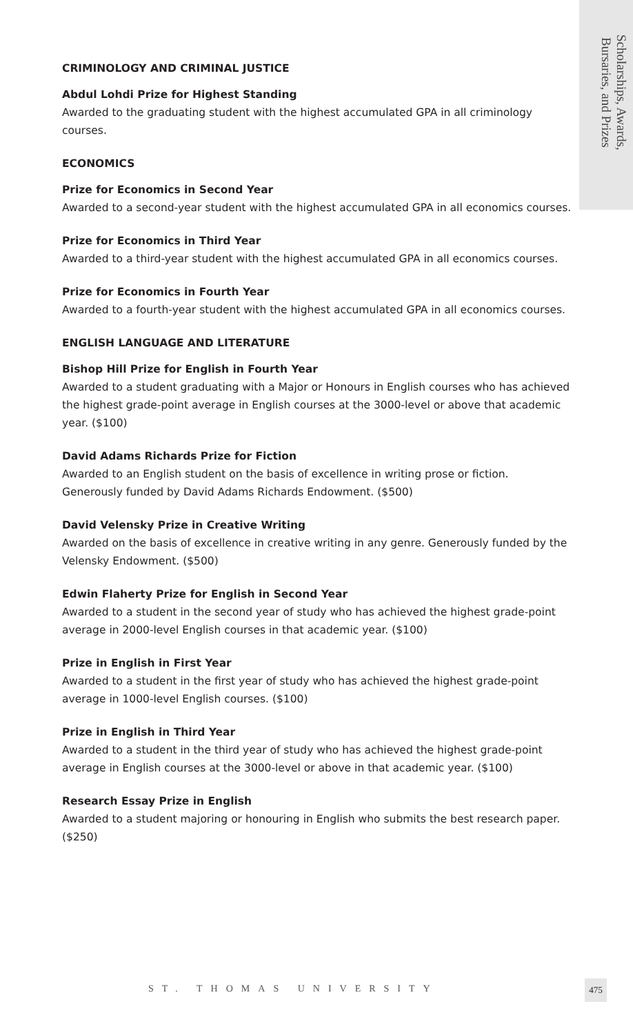Scholarships, Awards,
Bursaries, and Prizes
CRIMINOLOGY AND CRIMINAL JUSTICE
Abdul Lohdi Prize for Highest Standing
Awarded to the graduating student with the highest accumulated GPA in all criminology courses.
ECONOMICS
Prize for Economics in Second Year
Awarded to a second-year student with the highest accumulated GPA in all economics courses.
Prize for Economics in Third Year
Awarded to a third-year student with the highest accumulated GPA in all economics courses.
Prize for Economics in Fourth Year
Awarded to a fourth-year student with the highest accumulated GPA in all economics courses.
ENGLISH LANGUAGE AND LITERATURE
Bishop Hill Prize for English in Fourth Year
Awarded to a student graduating with a Major or Honours in English courses who has achieved the highest grade-point average in English courses at the 3000-level or above that academic year. ($100)
David Adams Richards Prize for Fiction
Awarded to an English student on the basis of excellence in writing prose or fiction. Generously funded by David Adams Richards Endowment. ($500)
David Velensky Prize in Creative Writing
Awarded on the basis of excellence in creative writing in any genre. Generously funded by the Velensky Endowment. ($500)
Edwin Flaherty Prize for English in Second Year
Awarded to a student in the second year of study who has achieved the highest grade-point average in 2000-level English courses in that academic year. ($100)
Prize in English in First Year
Awarded to a student in the first year of study who has achieved the highest grade-point average in 1000-level English courses. ($100)
Prize in English in Third Year
Awarded to a student in the third year of study who has achieved the highest grade-point average in English courses at the 3000-level or above in that academic year. ($100)
Research Essay Prize in English
Awarded to a student majoring or honouring in English who submits the best research paper. ($250)
ST. THOMAS UNIVERSITY 475